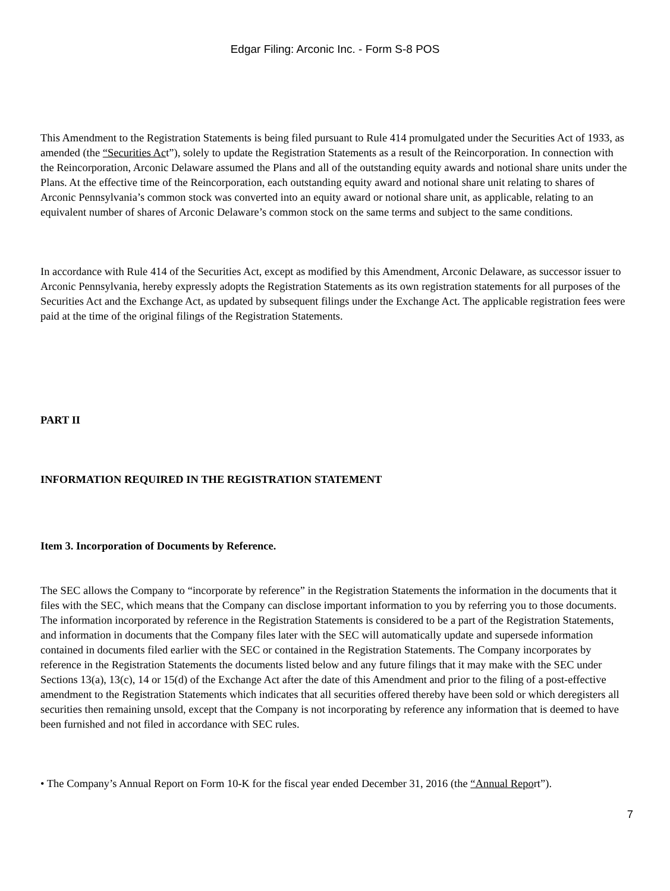Edgar Filing: Arconic Inc. - Form S-8 POS
This Amendment to the Registration Statements is being filed pursuant to Rule 414 promulgated under the Securities Act of 1933, as amended (the “Securities Act”), solely to update the Registration Statements as a result of the Reincorporation. In connection with the Reincorporation, Arconic Delaware assumed the Plans and all of the outstanding equity awards and notional share units under the Plans. At the effective time of the Reincorporation, each outstanding equity award and notional share unit relating to shares of Arconic Pennsylvania’s common stock was converted into an equity award or notional share unit, as applicable, relating to an equivalent number of shares of Arconic Delaware’s common stock on the same terms and subject to the same conditions.
In accordance with Rule 414 of the Securities Act, except as modified by this Amendment, Arconic Delaware, as successor issuer to Arconic Pennsylvania, hereby expressly adopts the Registration Statements as its own registration statements for all purposes of the Securities Act and the Exchange Act, as updated by subsequent filings under the Exchange Act. The applicable registration fees were paid at the time of the original filings of the Registration Statements.
PART II
INFORMATION REQUIRED IN THE REGISTRATION STATEMENT
Item 3. Incorporation of Documents by Reference.
The SEC allows the Company to “incorporate by reference” in the Registration Statements the information in the documents that it files with the SEC, which means that the Company can disclose important information to you by referring you to those documents. The information incorporated by reference in the Registration Statements is considered to be a part of the Registration Statements, and information in documents that the Company files later with the SEC will automatically update and supersede information contained in documents filed earlier with the SEC or contained in the Registration Statements. The Company incorporates by reference in the Registration Statements the documents listed below and any future filings that it may make with the SEC under Sections 13(a), 13(c), 14 or 15(d) of the Exchange Act after the date of this Amendment and prior to the filing of a post-effective amendment to the Registration Statements which indicates that all securities offered thereby have been sold or which deregisters all securities then remaining unsold, except that the Company is not incorporating by reference any information that is deemed to have been furnished and not filed in accordance with SEC rules.
• The Company’s Annual Report on Form 10-K for the fiscal year ended December 31, 2016 (the “Annual Report”).
7